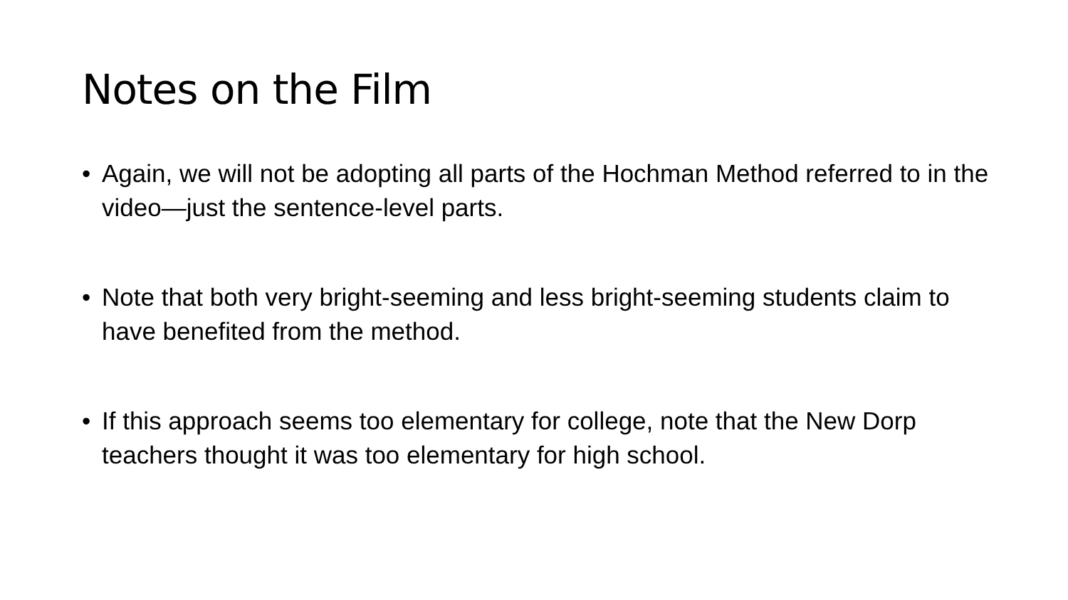Notes on the Film
• Again, we will not be adopting all parts of the Hochman Method referred to in the video—just the sentence-level parts.
• Note that both very bright-seeming and less bright-seeming students claim to have benefited from the method.
• If this approach seems too elementary for college, note that the New Dorp teachers thought it was too elementary for high school.